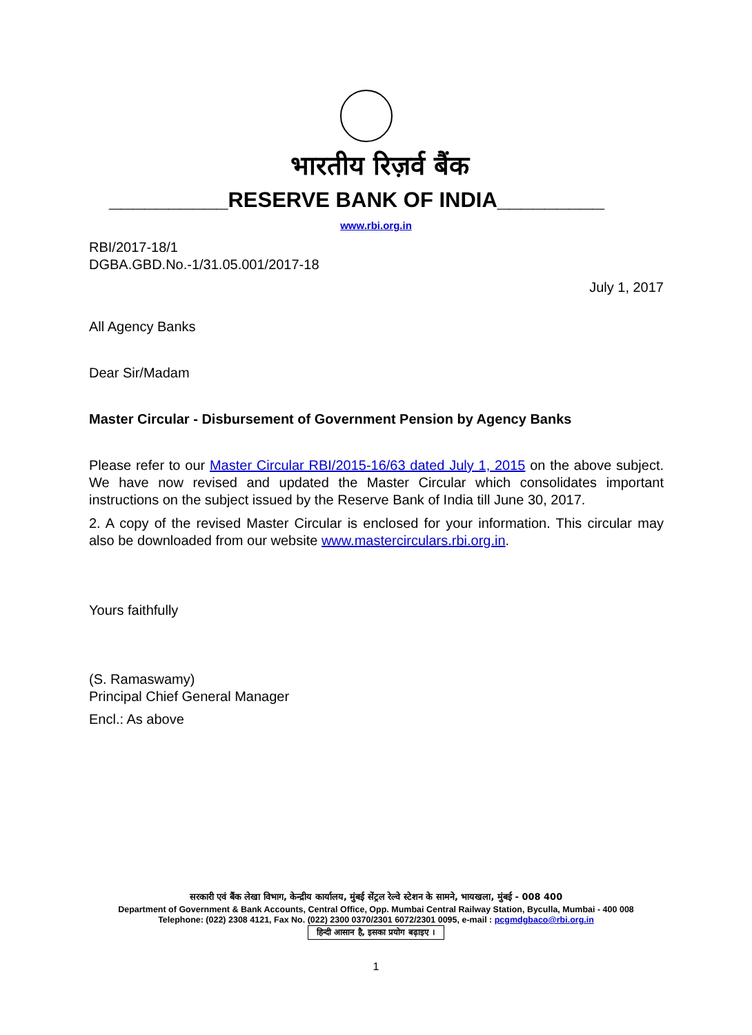भारतीय रिज़र्व बैंक
__________RESERVE BANK OF INDIA_________
www.rbi.org.in
RBI/2017-18/1
DGBA.GBD.No.-1/31.05.001/2017-18
July 1, 2017
All Agency Banks
Dear Sir/Madam
Master Circular - Disbursement of Government Pension by Agency Banks
Please refer to our Master Circular RBI/2015-16/63 dated July 1, 2015 on the above subject. We have now revised and updated the Master Circular which consolidates important instructions on the subject issued by the Reserve Bank of India till June 30, 2017.
2. A copy of the revised Master Circular is enclosed for your information. This circular may also be downloaded from our website www.mastercirculars.rbi.org.in.
Yours faithfully
(S. Ramaswamy)
Principal Chief General Manager
Encl.: As above
सरकारी एवं बैंक लेखा विभाग, केन्द्रीय कार्यालय, मुंबई सेंट्रल रेल्वे स्टेशन के सामने, भायखला, मुंबई - 008 400
Department of Government & Bank Accounts, Central Office, Opp. Mumbai Central Railway Station, Byculla, Mumbai - 400 008
Telephone: (022) 2308 4121, Fax No. (022) 2300 0370/2301 6072/2301 0095, e-mail : pcgmdgbaco@rbi.org.in
हिन्दी आसान है, इसका प्रयोग बढ़ाइए ।
1